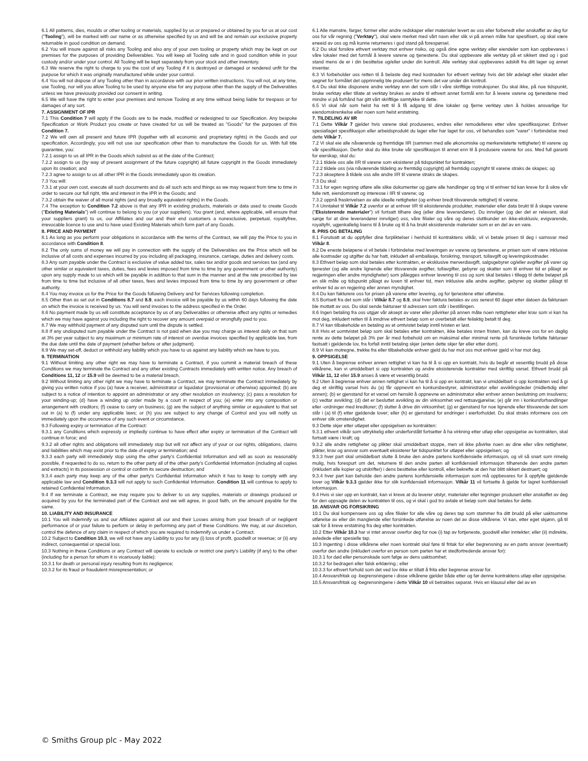6.1 All patterns, dies, moulds or other tooling or materials, supplied by us or prepared or obtained by you for us at our cost ("Tooling"), will be marked with our name or as otherwise specified by us and will be and remain our exclusive property returnable in good condition on demand.
6.2 You will insure against all risks any Tooling and also any of your own tooling or property which may be kept on our premises for the purposes of providing Deliverables. You will keep all Tooling safe and in good condition while in your custody and/or under your control. All Tooling will be kept separately from your stock and other inventory.
6.3 We reserve the right to charge to you the cost of any Tooling if it is destroyed or damaged or rendered unfit for the purpose for which it was originally manufactured while under your control.
6.4 You will not dispose of any Tooling other than in accordance with our prior written instructions. You will not, at any time, use Tooling, nor will you allow Tooling to be used by anyone else for any purpose other than the supply of the Deliverables unless we have previously provided our consent in writing.
6.5 We will have the right to enter your premises and remove Tooling at any time without being liable for trespass or for damages of any sort.
7. ASSIGNMENT OF IPR
7.1 This Condition 7 will apply if the Goods are to be made, modified or redesigned to our Specification. Any bespoke Specification or Work Product you create or have created for us will be treated as "Goods" for the purposes of this Condition 7.
7.2 We will own all present and future IPR (together with all economic and proprietary rights) in the Goods and our specification. Accordingly, you will not use our specification other than to manufacture the Goods for us. With full title guarantee, you:
7.2.1 assign to us all IPR in the Goods which subsist as at the date of the Contract;
7.2.2 assign to us (by way of present assignment of the future copyright) all future copyright in the Goods immediately upon its creation; and
7.2.3 agree to assign to us all other IPR in the Goods immediately upon its creation.
7.3 You will:
7.3.1 at your own cost, execute all such documents and do all such acts and things as we may request from time to time in order to secure our full right, title and interest in the IPR in the Goods; and
7.3.2 obtain the waiver of all moral rights (and any broadly equivalent rights) in the Goods.
7.4 The exception to Condition 7.2 above is that any IPR in existing products, materials or data used to create Goods ("Existing Materials") will continue to belong to you (or your suppliers). You grant (and, where applicable, will ensure that your suppliers grant) to us, our Affiliates and our and their end customers a nonexclusive, perpetual, royaltyfree, irrevocable licence to use and to have used Existing Materials which form part of any Goods.
8. PRICE AND PAYMENT
8.1 As long as you perform your obligations in accordance with the terms of the Contract, we will pay the Price to you in accordance with Condition 8.
8.2 The only sums of money we will pay in connection with the supply of the Deliverables are the Price which will be inclusive of all costs and expenses incurred by you including all packaging, insurance, carriage, duties and delivery costs.
8.3 Any sum payable under the Contract is exclusive of value added tax, sales tax and/or goods and services tax (and any other similar or equivalent taxes, duties, fees and levies imposed from time to time by any government or other authority) upon any supply made to us which will be payable in addition to that sum in the manner and at the rate prescribed by law from time to time but inclusive of all other taxes, fees and levies imposed from time to time by any government or other authority.
8.4 You may invoice us for the Price for the Goods following Delivery and for Services following completion.
8.5 Other than as set out in Conditions 8.7 and 8.9, each invoice will be payable by us within 60 days following the date on which the invoice is received by us. You will send invoices to the address specified in the Order.
8.6 No payment made by us will constitute acceptance by us of any Deliverables or otherwise affect any rights or remedies which we may have against you including the right to recover any amount overpaid or wrongfully paid to you.
8.7 We may withhold payment of any disputed sum until the dispute is settled.
8.8 If any undisputed sum payable under the Contract is not paid when due you may charge us interest daily on that sum at 3% per year subject to any maximum or minimum rate of interest on overdue invoices specified by applicable law, from the due date until the date of payment (whether before or after judgment).
8.9 We may set-off, deduct or withhold any liability which you have to us against any liability which we have to you.
9. TERMINATION
9.1 Without limiting any other right we may have to terminate a Contract, if you commit a material breach of these Conditions we may terminate the Contract and any other existing Contracts immediately with written notice. Any breach of Conditions 11, 12 or 15.9 will be deemed to be a material breach.
9.2 Without limiting any other right we may have to terminate a Contract, we may terminate the Contract immediately by giving you written notice if you (a) have a receiver, administrator or liquidator (provisional or otherwise) appointed; (b) are subject to a notice of intention to appoint an administrator or any other resolution on insolvency; (c) pass a resolution for your winding-up; (d) have a winding up order made by a court in respect of you; (e) enter into any composition or arrangement with creditors; (f) cease to carry on business; (g) are the subject of anything similar or equivalent to that set out in (a) to (f) under any applicable laws; or (h) you are subject to any change of Control and you will notify us immediately upon the occurrence of any such event or circumstance.
9.3 Following expiry or termination of the Contract:
9.3.1 any Conditions which expressly or impliedly continue to have effect after expiry or termination of the Contract will continue in force; and
9.3.2 all other rights and obligations will immediately stop but will not affect any of your or our rights, obligations, claims and liabilities which may exist prior to the date of expiry or termination; and
9.3.3 each party will immediately stop using the other party's Confidential Information and will as soon as reasonably possible, if requested to do so, return to the other party all of the other party's Confidential Information (including all copies and extracts) in its possession or control or confirm its secure destruction; and
9.3.4 each party may keep any of the other party's Confidential Information which it has to keep to comply with any applicable law and Condition 9.3.3 will not apply to such Confidential Information. Condition 11 will continue to apply to retained Confidential Information.
9.4 If we terminate a Contract, we may require you to deliver to us any supplies, materials or drawings produced or acquired by you for the terminated part of the Contract and we will agree, in good faith, on the amount payable for the same.
10. LIABILITY AND INSURANCE
10.1 You will indemnify us and our Affiliates against all our and their Losses arising from your breach of or negligent performance of or your failure to perform or delay in performing any part of these Conditions. We may, at our discretion, control the defence of any claim in respect of which you are required to indemnify us under a Contract.
10.2 Subject to Condition 10.3, we will not have any Liability to you for any (i) loss of profit, goodwill or revenue; or (ii) any indirect, consequential or special loss.
10.3 Nothing in these Conditions or any Contract will operate to exclude or restrict one party's Liability (if any) to the other (including for a person for whom it is vicariously liable):
10.3.1 for death or personal injury resulting from its negligence;
10.3.2 for its fraud or fraudulent misrepresentation; or
6.1 Alle mønstre, farger, former eller andre redskaper eller materialer levert av oss eller forberedt eller anskaffet av deg for oss for vår regning ("Verktøy"), skal være merket med vårt navn eller slik vi på annen måte har spesifisert, og skal være eneeid av oss og må kunne returneres i god stand på forespørsel.
6.2 Du skal forsikre ethvert verktøy mot enhver risiko, og også dine egne verktøy eller eiendeler som kan oppbevares i våre lokaler med det formål å levere varene og tjenestene. Du skal oppbevare alle verktøy på et sikkert sted og i god stand mens de er i din besittelse og/eller under din kontroll. Alle verktøy skal oppbevares adskilt fra ditt lager og annet inventar.
6.3 Vi forbeholder oss retten til å belaste deg med kostnaden for ethvert verktøy hvis det blir ødelagt eller skadet eller uegnet for formålet det opprinnelig ble produsert for mens det var under din kontroll.
6.4 Du skal ikke disponere andre verktøy enn det som står i våre skriftlige instruksjoner. Du skal ikke, på noe tidspunkt, bruke verktøy eller tillate at verktøy brukes av andre til ethvert annet formål enn for å levere varene og tjenestene med mindre vi på forhånd har gitt vårt skriftlige samtykke til dette.
6.5 Vi skal når som helst ha rett til å få adgang til dine lokaler og fjerne verktøy uten å holdes ansvarlige for eiendomskrenkelse eller noen som helst erstatning.
7. TILDELING AV IIR
7.1 Dette Vilkår 7 gjelder hvis varene skal produseres, endres eller remodelleres etter våre spesifikasjoner. Enhver spesiallaget spesifikasjon eller arbeidsprodukt du lager eller har laget for oss, vil behandles som "varer" i forbindelse med dette Vilkår 7.
7.2 Vi skal eie alle nåværende og fremtidige IIR (sammen med alle økonomiske og merkerelaterte rettigheter) til varene og vår spesifikasjon. Derfor skal du ikke bruke vår spesifikasjon til annet enn til å produsere varene for oss. Med full garanti for eierskap, skal du:
7.2.1 tildele oss alle IIR til varene som eksisterer på tidspunktet for kontrakten;
7.2.2 tildele oss (via nåværende tildeling av fremtidig copyright) all fremtidig copyright til varene straks de skapes; og
7.2.3 akseptere å tildele oss alle andre IIR til varene straks de skapes.
7.3 Du skal:
7.3.1 for egen regning utføre alle slike dokumenter og gjøre alle handlinger og ting vi til enhver tid kan kreve for å sikre vår fulle rett, eiendomsrett og interesse i IIR til varene; og
7.3.2 oppnå fraskrivelsen av alle ideelle rettigheter (og enhver bredt tilsvarende rettighet) til varene.
7.4 Unntaket til Vilkår 7.2 ovenfor er at enhver IIR til eksisterende produkter, materialer eller data brukt til å skape varene ("Eksisterende materialer") vil fortsatt tilhøre deg (eller dine leverandører). Du innvilger (og der det er relevant, skal sørge for at dine leverandører innvilger) oss, våre filialer og våre og deres sluttkunder en ikke-eksklusiv, evigvarende, royaltyfri, ugjenkallelig lisens til å bruke og til å ha brukt eksisterende materialer som er en del av en vare.
8. PRIS OG BETALING
8.1 Forutsatt at du oppfyller dine forpliktelser i henhold til kontraktens vilkår, vil vi betale prisen til deg i samsvar med Vilkår 8.
8.2 De eneste beløpene vi vil betale i forbindelse med leveringen av varene og tjenestene, er prisen som vil være inklusive alle kostnader og utgifter du har hatt, inkludert all emballasje, forsikring, transport, tollavgift og leveringskostnader.
8.3 Ethvert beløp som skal betales etter kontrakten, er eksklusive merverdiavgift, salgsgebyrer og/eller avgifter på varer og tjenester (og alle andre lignende eller tilsvarende avgifter, tollavgifter, gebyrer og skatter som til enhver tid er pålagt av regjeringen eller andre myndigheter) som pålegges enhver levering til oss og som skal betales i tillegg til dette beløpet på en slik måte og tidspunkt pålagt av loven til enhver tid, men inklusive alle andre avgifter, gebyrer og skatter pålagt til enhver tid av en regjering eller annen myndighet.
8.4 Du kan fakturere oss for prisen på varene etter levering, og for tjenestene etter utførelse.
8.5 Bortsett fra det som står i Vilkår 8.7 og 8.9, skal hver faktura betales av oss senest 60 dager etter datoen da fakturaen ble mottatt av oss. Du skal sende fakturaer til adressen som står i bestillingen.
8.6 Ingen betaling fra oss utgjør vår aksept av varer eller påvirker på annen måte noen rettigheter eller krav som vi kan ha mot deg, inkludert retten til å inndrive ethvert beløp som er overbetalt eller feilaktig betalt til deg.
8.7 Vi kan tilbakeholde en betaling av et omtvistet beløp inntil tvisten er løst.
8.8 Hvis et uomtvistet beløp som skal betales etter kontrakten, ikke betales innen fristen, kan du kreve oss for en daglig rente av dette beløpet på 3% per år med forbehold om en maksimal eller minimal rente på forsinkede forfalte fakturaer fastsatt i gjeldende lov, fra forfall inntil betaling skjer (enten dette skjer før eller etter dom).
8.9 Vi kan motregne, trekke fra eller tilbakeholde enhver gjeld du har mot oss mot enhver gjeld vi har mot deg.
9. OPPSIGELSE
9.1 Uten å begrense enhver annen rettighet vi kan ha til å si opp en kontrakt, hvis du begår et vesentlig brudd på disse vilkårene, kan vi umiddelbart si opp kontrakten og andre eksisterende kontrakter med skriftlig varsel. Ethvert brudd på Vilkår 11, 12 eller 15.9 anses å være et vesentlig brudd.
9.2 Uten å begrense enhver annen rettighet vi kan ha til å si opp en kontrakt, kan vi umiddelbart si opp kontrakten ved å gi deg et skriftlig varsel hvis du (a) får oppnevnt en konkursbestyrer, administrator eller avviklingsleder (midlertidig eller annen); (b) er gjenstand for et varsel om hensikt å oppnevne en administrator eller enhver annen beslutning om insolvens; (c) vedtar avvikling; (d) det er besluttet avvikling av din virksomhet ved rettsavgjørelse; (e) går inn i konkursforhandlinger eller -ordninger med kreditorer; (f) slutter å drive din virksomhet; (g) er gjenstand for noe lignende eller tilsvarende det som står i (a) til (f) etter gjeldende lover; eller (h) er gjenstand for endringer i eierforholdet. Du skal straks informere oss om enhver slik omstendighet.
9.3 Dette skjer etter utløpet eller oppsigelsen av kontrakten:
9.3.1 ethvert vilkår som uttrykkelig eller underforstått fortsetter å ha virkning etter utløp eller oppsigelse av kontrakten, skal fortsatt være i kraft; og
9.3.2 alle andre rettigheter og plikter skal umiddelbart stoppe, men vil ikke påvirke noen av dine eller våre rettigheter, plikter, krav og ansvar som eventuelt eksisterer før tidspunktet for utløpet eller oppsigelsen; og
9.3.3 hver part skal umiddelbart slutte å bruke den andre partens konfidensielle informasjon, og vil så snart som rimelig mulig, hvis forespurt om det, returnere til den andre parten all konfidensiell informasjon tilhørende den andre parten (inkludert alle kopier og utskrifter) i dens besittelse eller kontroll, eller bekrefte at den har blitt sikkert destruert; og
9.3.4 hver part kan beholde den andre partens konfidensielle informasjon som må oppbevares for å oppfylle gjeldende lover og Vilkår 9.3.3 gjelder ikke for slik konfidensiell informasjon. Vilkår 11 vil fortsette å gjelde for lagret konfidensiell informasjon.
9.4 Hvis vi sier opp en kontrakt, kan vi kreve at du leverer utstyr, materialer eller tegninger produsert eller anskaffet av deg for den oppsagte delen av kontrakten til oss, og vi skal i god tro avtale et beløp som skal betales for dette.
10. ANSVAR OG FORSIKRING
10.1 Du skal kompensere oss og våre filialer for alle våre og deres tap som stammer fra ditt brudd på eller uaktsomme utførelse av eller din manglende eller forsinkede utførelse av noen del av disse vilkårene. Vi kan, etter eget skjønn, gå til sak for å kreve erstatning fra deg etter kontrakten.
10.2 Etter Vilkår 10.3 har vi intet ansvar overfor deg for noe (i) tap av fortjeneste, goodwill eller inntekter; eller (ii) indirekte, avledede eller spesielle tap.
10.3 Ingenting i disse vilkårene eller noen kontrakt skal føre til fritak for eller begrensning av en parts ansvar (eventuelt) overfor den andre (inkludert overfor en person som parten har et stedfortredende ansvar for):
10.3.1 for død eller personskade som følge av dens uaktsomhet;
10.3.2 for bedrageri eller falsk erklæring.; eller
10.3.3 for ethvert forhold som det ved lov ikke er tillatt å frita eller begrense ansvar for.
10.4 Ansvarsfritak og -begrensningene i disse vilkårene gjelder både etter og før denne kontraktens utløp eller oppsigelse.
10.5 Ansvarsfritak og -begrensningene i dette Vilkår 10 vil betraktes separat. Hvis en klausul eller del av en
© Smiths Group plc - May 2022